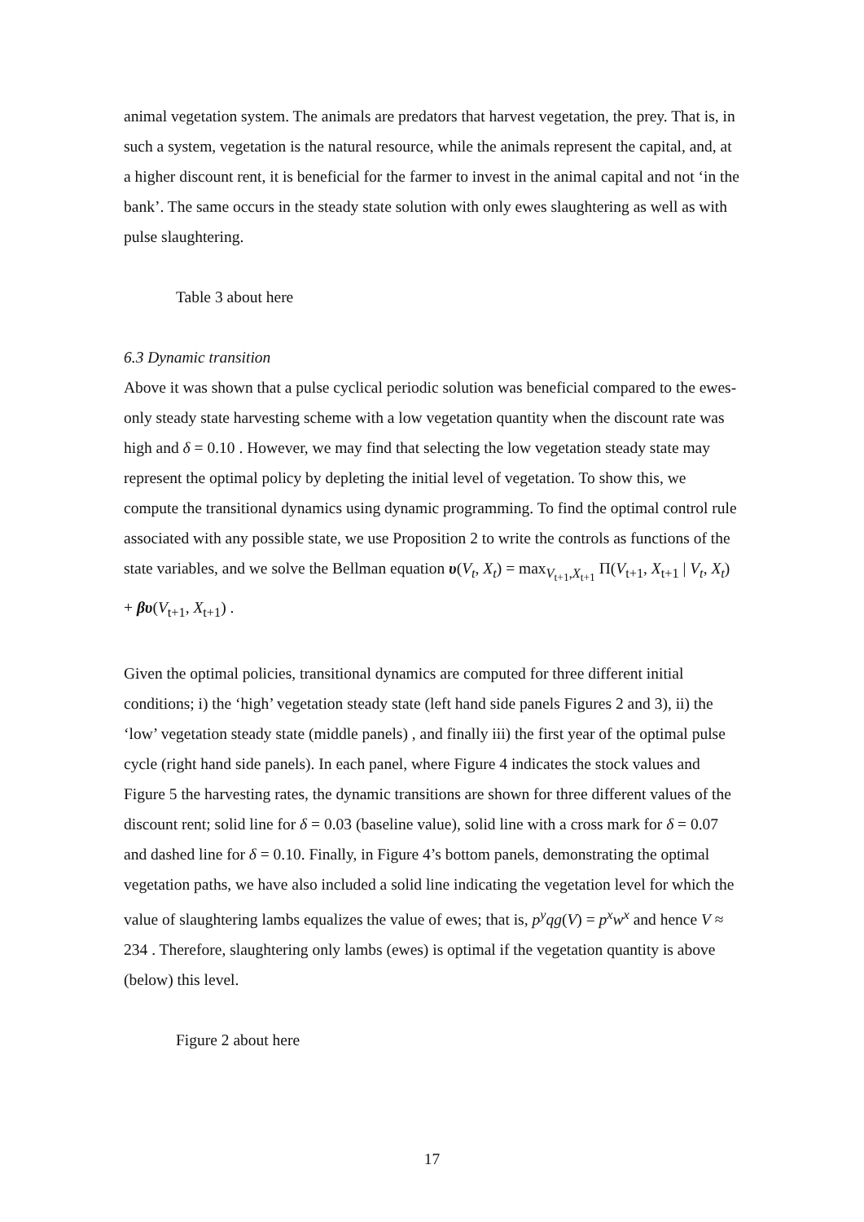animal vegetation system. The animals are predators that harvest vegetation, the prey. That is, in such a system, vegetation is the natural resource, while the animals represent the capital, and, at a higher discount rent, it is beneficial for the farmer to invest in the animal capital and not ‘in the bank’. The same occurs in the steady state solution with only ewes slaughtering as well as with pulse slaughtering.
Table 3 about here
6.3 Dynamic transition
Above it was shown that a pulse cyclical periodic solution was beneficial compared to the ewes-only steady state harvesting scheme with a low vegetation quantity when the discount rate was high and δ = 0.10 . However, we may find that selecting the low vegetation steady state may represent the optimal policy by depleting the initial level of vegetation. To show this, we compute the transitional dynamics using dynamic programming. To find the optimal control rule associated with any possible state, we use Proposition 2 to write the controls as functions of the state variables, and we solve the Bellman equation υ(V<sub>t</sub>, X<sub>t</sub>) = max<sub>V<sub>t+1</sub>,X<sub>t+1</sub></sub> Π(V<sub>t+1</sub>, X<sub>t+1</sub> | V<sub>t</sub>, X<sub>t</sub>) + βυ(V<sub>t+1</sub>, X<sub>t+1</sub>) .
Given the optimal policies, transitional dynamics are computed for three different initial conditions; i) the ‘high’ vegetation steady state (left hand side panels Figures 2 and 3), ii) the ‘low’ vegetation steady state (middle panels) , and finally iii) the first year of the optimal pulse cycle (right hand side panels). In each panel, where Figure 4 indicates the stock values and Figure 5 the harvesting rates, the dynamic transitions are shown for three different values of the discount rent; solid line for δ = 0.03 (baseline value), solid line with a cross mark for δ = 0.07 and dashed line for δ = 0.10. Finally, in Figure 4’s bottom panels, demonstrating the optimal vegetation paths, we have also included a solid line indicating the vegetation level for which the value of slaughtering lambs equalizes the value of ewes; that is, p<sup>y</sup>qg(V) = p<sup>x</sup>w<sup>x</sup> and hence V ≈ 234 . Therefore, slaughtering only lambs (ewes) is optimal if the vegetation quantity is above (below) this level.
Figure 2 about here
17